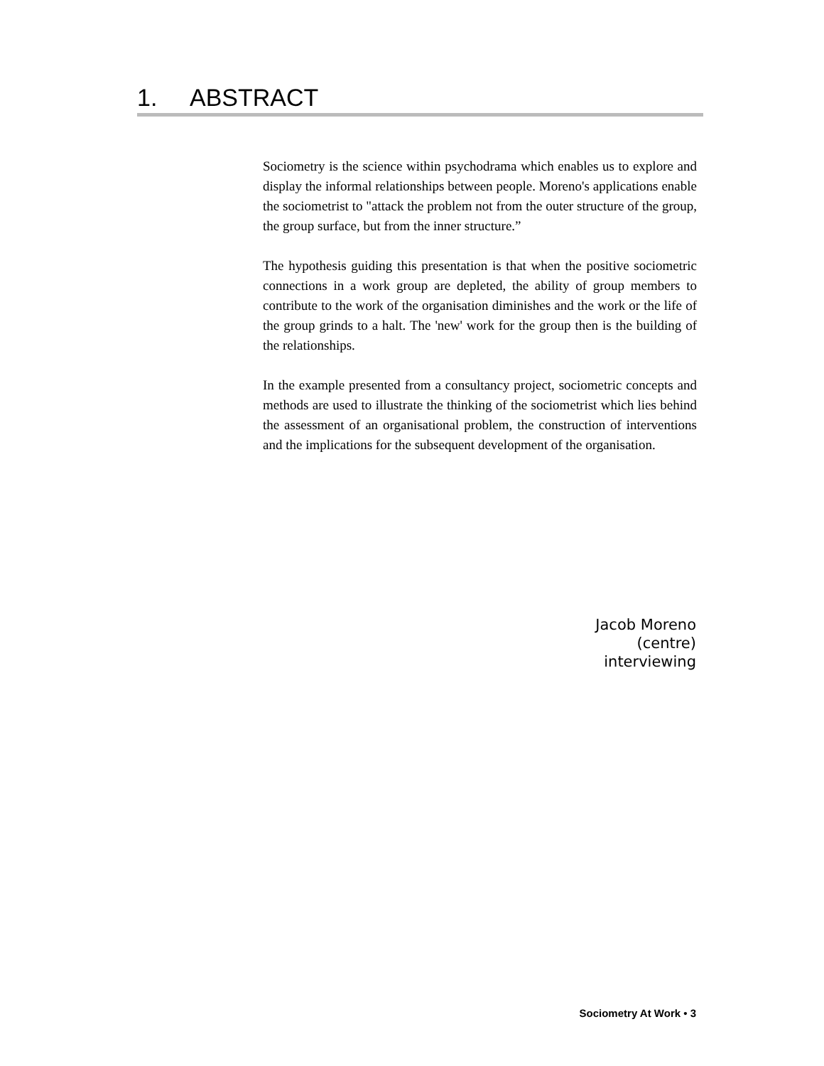1. ABSTRACT
Sociometry is the science within psychodrama which enables us to explore and display the informal relationships between people. Moreno's applications enable the sociometrist to "attack the problem not from the outer structure of the group, the group surface, but from the inner structure.”
The hypothesis guiding this presentation is that when the positive sociometric connections in a work group are depleted, the ability of group members to contribute to the work of the organisation diminishes and the work or the life of the group grinds to a halt. The 'new' work for the group then is the building of the relationships.
In the example presented from a consultancy project, sociometric concepts and methods are used to illustrate the thinking of the sociometrist which lies behind the assessment of an organisational problem, the construction of interventions and the implications for the subsequent development of the organisation.
Jacob Moreno
(centre)
interviewing
Sociometry At Work • 3